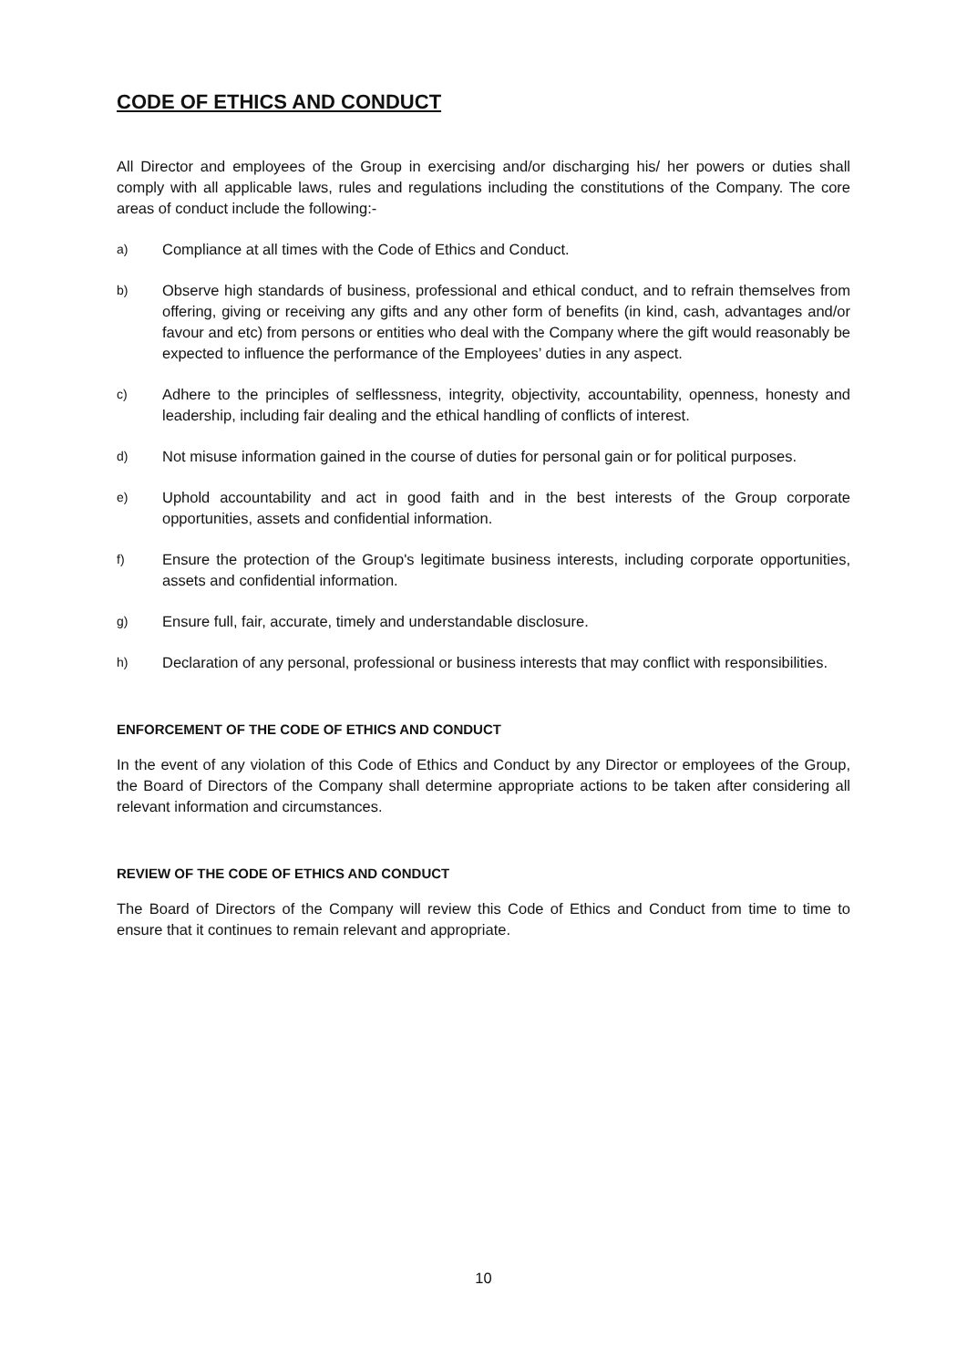CODE OF ETHICS AND CONDUCT
All Director and employees of the Group in exercising and/or discharging his/ her powers or duties shall comply with all applicable laws, rules and regulations including the constitutions of the Company. The core areas of conduct include the following:-
a) Compliance at all times with the Code of Ethics and Conduct.
b) Observe high standards of business, professional and ethical conduct, and to refrain themselves from offering, giving or receiving any gifts and any other form of benefits (in kind, cash, advantages and/or favour and etc) from persons or entities who deal with the Company where the gift would reasonably be expected to influence the performance of the Employees’ duties in any aspect.
c) Adhere to the principles of selflessness, integrity, objectivity, accountability, openness, honesty and leadership, including fair dealing and the ethical handling of conflicts of interest.
d) Not misuse information gained in the course of duties for personal gain or for political purposes.
e) Uphold accountability and act in good faith and in the best interests of the Group corporate opportunities, assets and confidential information.
f) Ensure the protection of the Group's legitimate business interests, including corporate opportunities, assets and confidential information.
g) Ensure full, fair, accurate, timely and understandable disclosure.
h) Declaration of any personal, professional or business interests that may conflict with responsibilities.
ENFORCEMENT OF THE CODE OF ETHICS AND CONDUCT
In the event of any violation of this Code of Ethics and Conduct by any Director or employees of the Group, the Board of Directors of the Company shall determine appropriate actions to be taken after considering all relevant information and circumstances.
REVIEW OF THE CODE OF ETHICS AND CONDUCT
The Board of Directors of the Company will review this Code of Ethics and Conduct from time to time to ensure that it continues to remain relevant and appropriate.
10